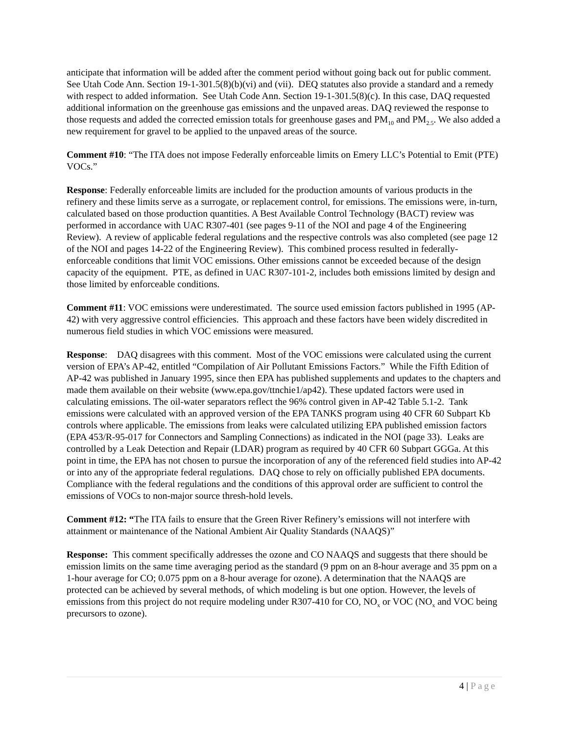anticipate that information will be added after the comment period without going back out for public comment. See Utah Code Ann. Section 19-1-301.5(8)(b)(vi) and (vii). DEQ statutes also provide a standard and a remedy with respect to added information. See Utah Code Ann. Section 19-1-301.5(8)(c). In this case, DAQ requested additional information on the greenhouse gas emissions and the unpaved areas. DAQ reviewed the response to those requests and added the corrected emission totals for greenhouse gases and PM<sub>10</sub> and PM<sub>2.5</sub>. We also added a new requirement for gravel to be applied to the unpaved areas of the source.
Comment #10: “The ITA does not impose Federally enforceable limits on Emery LLC’s Potential to Emit (PTE) VOCs.”
Response: Federally enforceable limits are included for the production amounts of various products in the refinery and these limits serve as a surrogate, or replacement control, for emissions. The emissions were, in-turn, calculated based on those production quantities. A Best Available Control Technology (BACT) review was performed in accordance with UAC R307-401 (see pages 9-11 of the NOI and page 4 of the Engineering Review). A review of applicable federal regulations and the respective controls was also completed (see page 12 of the NOI and pages 14-22 of the Engineering Review). This combined process resulted in federally-enforceable conditions that limit VOC emissions. Other emissions cannot be exceeded because of the design capacity of the equipment. PTE, as defined in UAC R307-101-2, includes both emissions limited by design and those limited by enforceable conditions.
Comment #11: VOC emissions were underestimated. The source used emission factors published in 1995 (AP-42) with very aggressive control efficiencies. This approach and these factors have been widely discredited in numerous field studies in which VOC emissions were measured.
Response: DAQ disagrees with this comment. Most of the VOC emissions were calculated using the current version of EPA’s AP-42, entitled “Compilation of Air Pollutant Emissions Factors.” While the Fifth Edition of AP-42 was published in January 1995, since then EPA has published supplements and updates to the chapters and made them available on their website (www.epa.gov/ttnchie1/ap42). These updated factors were used in calculating emissions. The oil-water separators reflect the 96% control given in AP-42 Table 5.1-2. Tank emissions were calculated with an approved version of the EPA TANKS program using 40 CFR 60 Subpart Kb controls where applicable. The emissions from leaks were calculated utilizing EPA published emission factors (EPA 453/R-95-017 for Connectors and Sampling Connections) as indicated in the NOI (page 33). Leaks are controlled by a Leak Detection and Repair (LDAR) program as required by 40 CFR 60 Subpart GGGa. At this point in time, the EPA has not chosen to pursue the incorporation of any of the referenced field studies into AP-42 or into any of the appropriate federal regulations. DAQ chose to rely on officially published EPA documents. Compliance with the federal regulations and the conditions of this approval order are sufficient to control the emissions of VOCs to non-major source thresh-hold levels.
Comment #12: “The ITA fails to ensure that the Green River Refinery’s emissions will not interfere with attainment or maintenance of the National Ambient Air Quality Standards (NAAQS)”
Response: This comment specifically addresses the ozone and CO NAAQS and suggests that there should be emission limits on the same time averaging period as the standard (9 ppm on an 8-hour average and 35 ppm on a 1-hour average for CO; 0.075 ppm on a 8-hour average for ozone). A determination that the NAAQS are protected can be achieved by several methods, of which modeling is but one option. However, the levels of emissions from this project do not require modeling under R307-410 for CO, NO<sub>x</sub> or VOC (NO<sub>x</sub> and VOC being precursors to ozone).
4 | Page